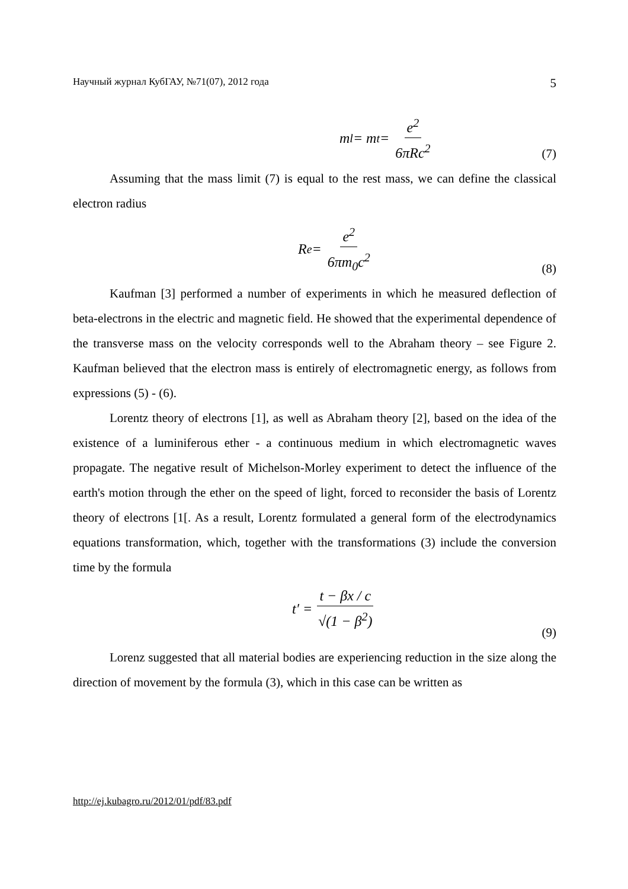Научный журнал КубГАУ, №71(07), 2012 года 5
m<sub>l</sub> = m<sub>t</sub> = e<sup>2</sup> 6πRc<sup>2</sup>
(7)
Assuming that the mass limit (7) is equal to the rest mass, we can define the classical electron radius
R<sub>e</sub> = e<sup>2</sup> 6πm<sub>0</sub>c<sup>2</sup>
(8)
Kaufman [3] performed a number of experiments in which he measured deflection of beta-electrons in the electric and magnetic field. He showed that the experimental dependence of the transverse mass on the velocity corresponds well to the Abraham theory – see Figure 2. Kaufman believed that the electron mass is entirely of electromagnetic energy, as follows from expressions (5) - (6).
Lorentz theory of electrons [1], as well as Abraham theory [2], based on the idea of the existence of a luminiferous ether - a continuous medium in which electromagnetic waves propagate. The negative result of Michelson-Morley experiment to detect the influence of the earth's motion through the ether on the speed of light, forced to reconsider the basis of Lorentz theory of electrons [1[. As a result, Lorentz formulated a general form of the electrodynamics equations transformation, which, together with the transformations (3) include the conversion time by the formula
t′ = t − βx / c √(1 − β<sup>2</sup>)
(9)
Lorenz suggested that all material bodies are experiencing reduction in the size along the direction of movement by the formula (3), which in this case can be written as
http://ej.kubagro.ru/2012/01/pdf/83.pdf